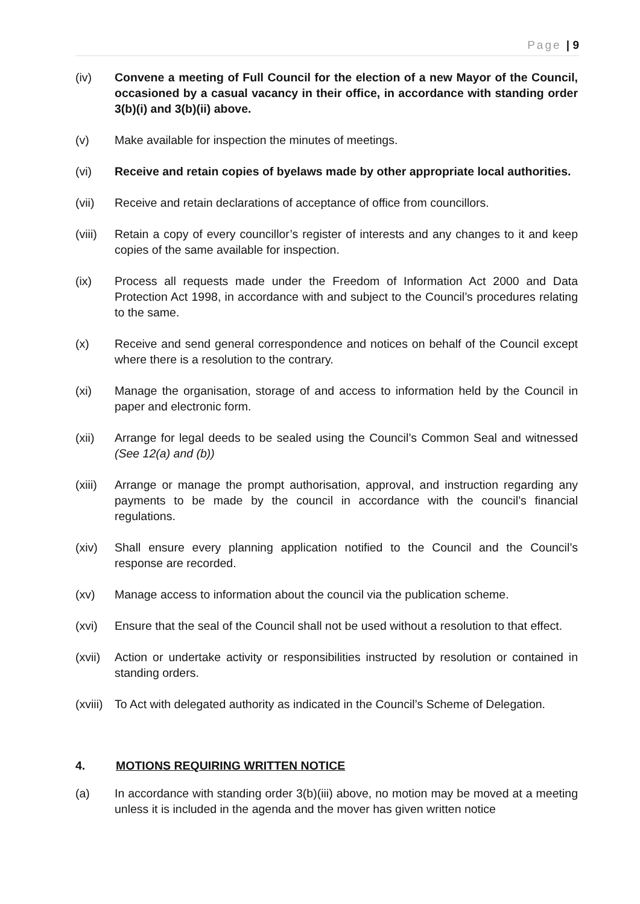Page | 9
(iv) Convene a meeting of Full Council for the election of a new Mayor of the Council, occasioned by a casual vacancy in their office, in accordance with standing order 3(b)(i) and 3(b)(ii) above.
(v) Make available for inspection the minutes of meetings.
(vi) Receive and retain copies of byelaws made by other appropriate local authorities.
(vii) Receive and retain declarations of acceptance of office from councillors.
(viii)
Retain a copy of every councillor’s register of interests and any changes to it and keep copies of the same available for inspection.
(ix) Process all requests made under the Freedom of Information Act 2000 and Data Protection Act 1998, in accordance with and subject to the Council’s procedures relating to the same.
(x) Receive and send general correspondence and notices on behalf of the Council except where there is a resolution to the contrary.
(xi) Manage the organisation, storage of and access to information held by the Council in paper and electronic form.
(xii) Arrange for legal deeds to be sealed using the Council’s Common Seal and witnessed (See 12(a) and (b))
(xiii)
Arrange or manage the prompt authorisation, approval, and instruction regarding any payments to be made by the council in accordance with the council’s financial regulations.
(xiv) Shall ensure every planning application notified to the Council and the Council’s response are recorded.
(xv) Manage access to information about the council via the publication scheme.
(xvi) Ensure that the seal of the Council shall not be used without a resolution to that effect.
(xvii)
Action or undertake activity or responsibilities instructed by resolution or contained in standing orders.
(xviii)
To Act with delegated authority as indicated in the Council’s Scheme of Delegation.
4. MOTIONS REQUIRING WRITTEN NOTICE
(a) In accordance with standing order 3(b)(iii) above, no motion may be moved at a meeting unless it is included in the agenda and the mover has given written notice